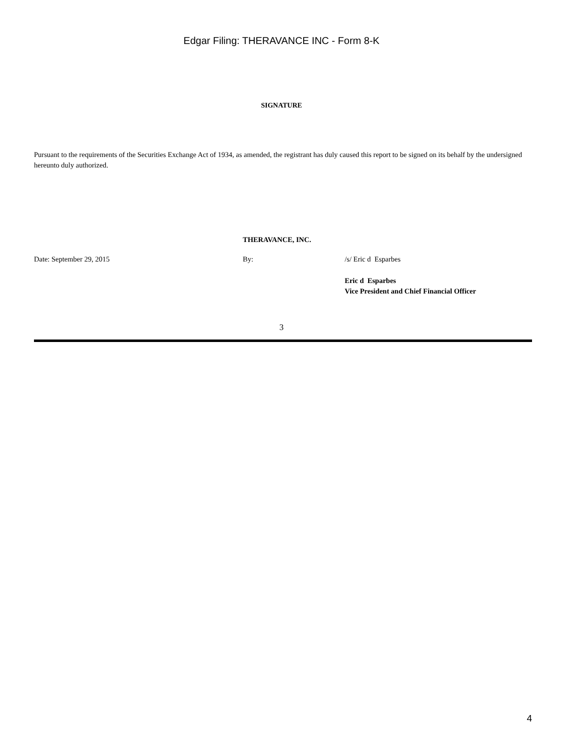Edgar Filing: THERAVANCE INC - Form 8-K
SIGNATURE
Pursuant to the requirements of the Securities Exchange Act of 1934, as amended, the registrant has duly caused this report to be signed on its behalf by the undersigned hereunto duly authorized.
THERAVANCE, INC.
Date: September 29, 2015 By: /s/ Eric d Esparbes
Eric d Esparbes
Vice President and Chief Financial Officer
3
4